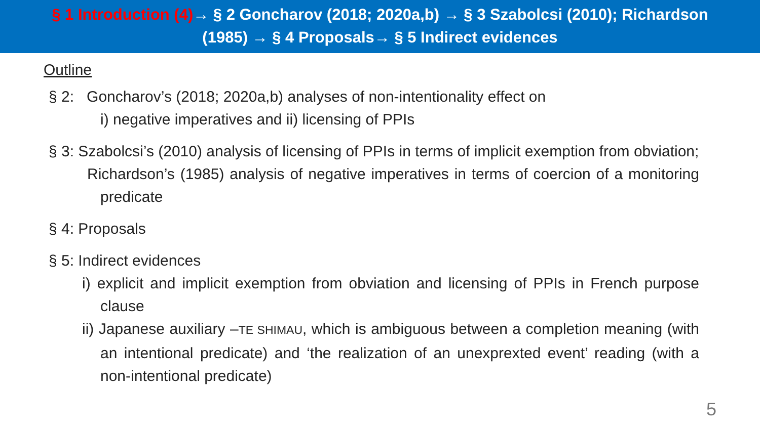§ 1 Introduction (4)→ § 2 Goncharov (2018; 2020a,b) → § 3 Szabolcsi (2010); Richardson
(1985) → § 4 Proposals→ § 5 Indirect evidences
Outline
§ 2: Goncharov’s (2018; 2020a,b) analyses of non-intentionality effect on
i) negative imperatives and ii) licensing of PPIs
§ 3: Szabolcsi’s (2010) analysis of licensing of PPIs in terms of implicit exemption from obviation;
Richardson’s (1985) analysis of negative imperatives in terms of coercion of a monitoring predicate
§ 4: Proposals
§ 5: Indirect evidences
i) explicit and implicit exemption from obviation and licensing of PPIs in French purpose clause
ii) Japanese auxiliary –TE SHIMAU, which is ambiguous between a completion meaning (with an intentional predicate) and ‘the realization of an unexprexted event’ reading (with a non-intentional predicate)
5